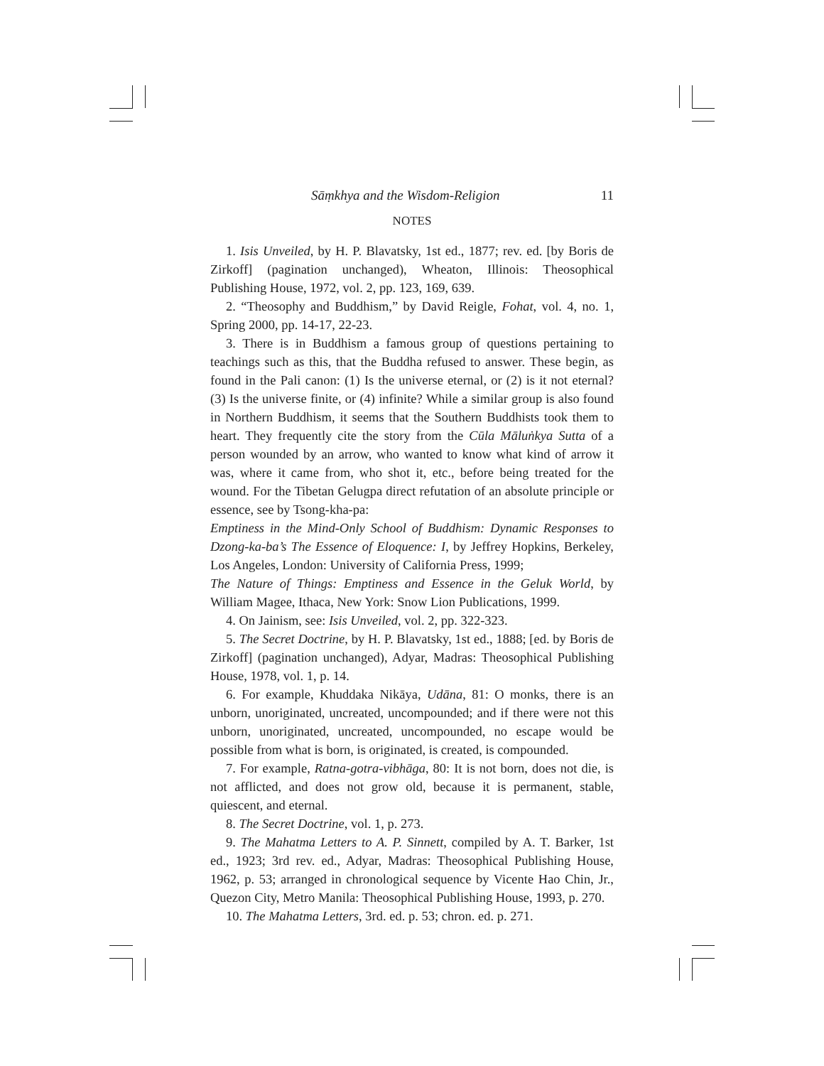Sāṃkhya and the Wisdom-Religion 11
NOTES
1. Isis Unveiled, by H. P. Blavatsky, 1st ed., 1877; rev. ed. [by Boris de Zirkoff] (pagination unchanged), Wheaton, Illinois: Theosophical Publishing House, 1972, vol. 2, pp. 123, 169, 639.
2. “Theosophy and Buddhism,” by David Reigle, Fohat, vol. 4, no. 1, Spring 2000, pp. 14-17, 22-23.
3. There is in Buddhism a famous group of questions pertaining to teachings such as this, that the Buddha refused to answer. These begin, as found in the Pali canon: (1) Is the universe eternal, or (2) is it not eternal? (3) Is the universe finite, or (4) infinite? While a similar group is also found in Northern Buddhism, it seems that the Southern Buddhists took them to heart. They frequently cite the story from the Cūla Māluṅkya Sutta of a person wounded by an arrow, who wanted to know what kind of arrow it was, where it came from, who shot it, etc., before being treated for the wound. For the Tibetan Gelugpa direct refutation of an absolute principle or essence, see by Tsong-kha-pa:
Emptiness in the Mind-Only School of Buddhism: Dynamic Responses to Dzong-ka-ba’s The Essence of Eloquence: I, by Jeffrey Hopkins, Berkeley, Los Angeles, London: University of California Press, 1999;
The Nature of Things: Emptiness and Essence in the Geluk World, by William Magee, Ithaca, New York: Snow Lion Publications, 1999.
4. On Jainism, see: Isis Unveiled, vol. 2, pp. 322-323.
5. The Secret Doctrine, by H. P. Blavatsky, 1st ed., 1888; [ed. by Boris de Zirkoff] (pagination unchanged), Adyar, Madras: Theosophical Publishing House, 1978, vol. 1, p. 14.
6. For example, Khuddaka Nikāya, Udāna, 81: O monks, there is an unborn, unoriginated, uncreated, uncompounded; and if there were not this unborn, unoriginated, uncreated, uncompounded, no escape would be possible from what is born, is originated, is created, is compounded.
7. For example, Ratna-gotra-vibhāga, 80: It is not born, does not die, is not afflicted, and does not grow old, because it is permanent, stable, quiescent, and eternal.
8. The Secret Doctrine, vol. 1, p. 273.
9. The Mahatma Letters to A. P. Sinnett, compiled by A. T. Barker, 1st ed., 1923; 3rd rev. ed., Adyar, Madras: Theosophical Publishing House, 1962, p. 53; arranged in chronological sequence by Vicente Hao Chin, Jr., Quezon City, Metro Manila: Theosophical Publishing House, 1993, p. 270.
10. The Mahatma Letters, 3rd. ed. p. 53; chron. ed. p. 271.